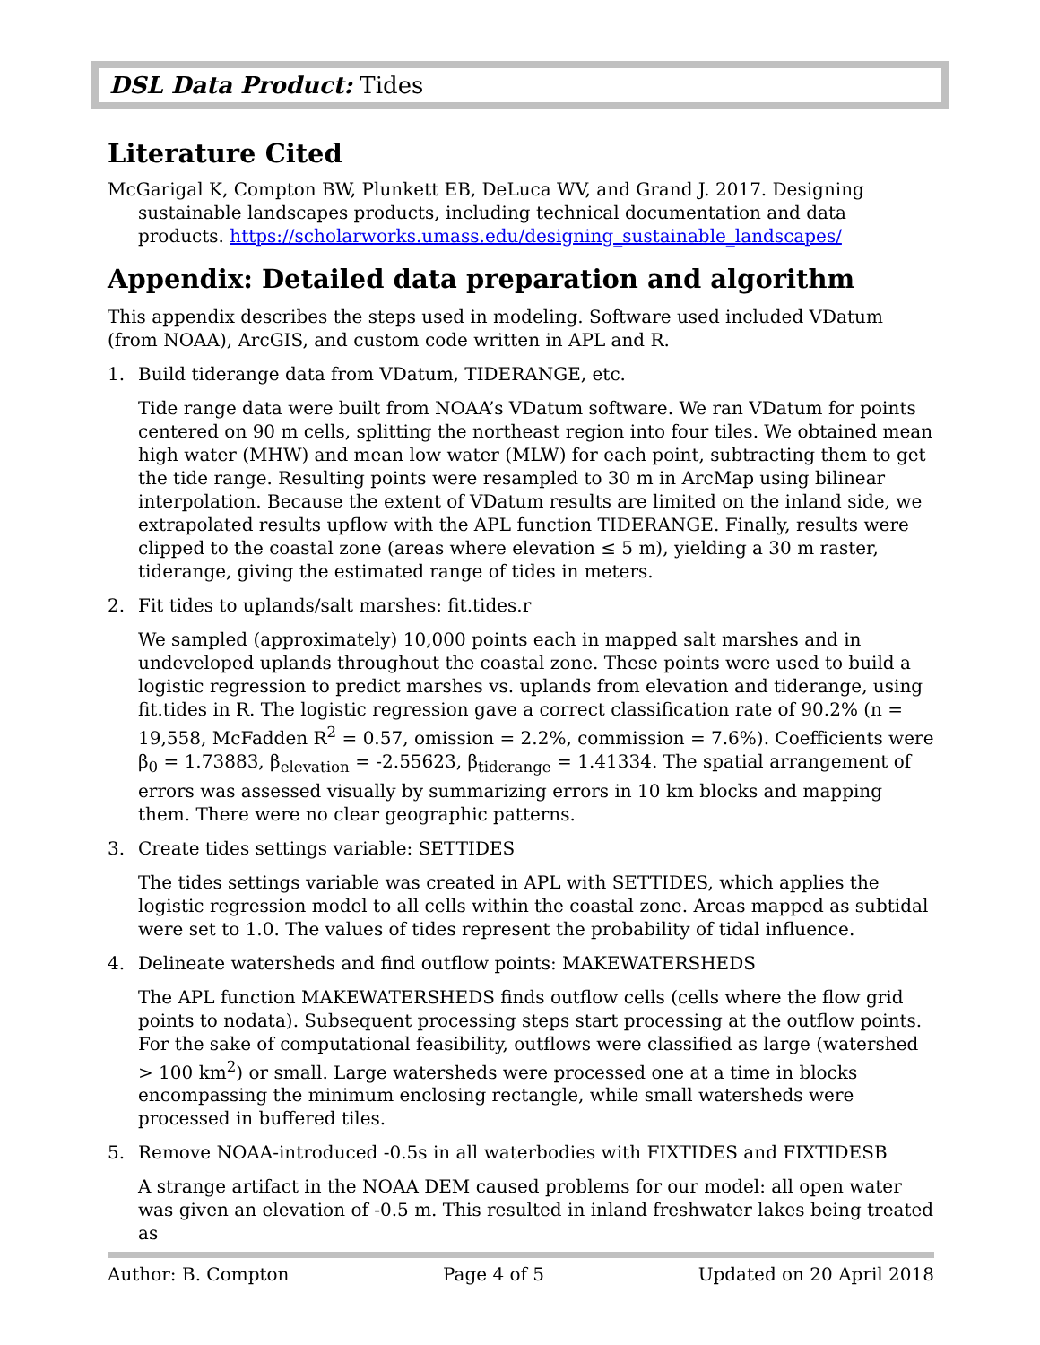DSL Data Product: Tides
Literature Cited
McGarigal K, Compton BW, Plunkett EB, DeLuca WV, and Grand J. 2017. Designing sustainable landscapes products, including technical documentation and data products. https://scholarworks.umass.edu/designing_sustainable_landscapes/
Appendix: Detailed data preparation and algorithm
This appendix describes the steps used in modeling. Software used included VDatum (from NOAA), ArcGIS, and custom code written in APL and R.
1. Build tiderange data from VDatum, TIDERANGE, etc.
Tide range data were built from NOAA’s VDatum software. We ran VDatum for points centered on 90 m cells, splitting the northeast region into four tiles. We obtained mean high water (MHW) and mean low water (MLW) for each point, subtracting them to get the tide range. Resulting points were resampled to 30 m in ArcMap using bilinear interpolation. Because the extent of VDatum results are limited on the inland side, we extrapolated results upflow with the APL function TIDERANGE. Finally, results were clipped to the coastal zone (areas where elevation ≤ 5 m), yielding a 30 m raster, tiderange, giving the estimated range of tides in meters.
2. Fit tides to uplands/salt marshes: fit.tides.r
We sampled (approximately) 10,000 points each in mapped salt marshes and in undeveloped uplands throughout the coastal zone. These points were used to build a logistic regression to predict marshes vs. uplands from elevation and tiderange, using fit.tides in R. The logistic regression gave a correct classification rate of 90.2% (n = 19,558, McFadden R<sup>2</sup> = 0.57, omission = 2.2%, commission = 7.6%). Coefficients were β<sub>0</sub> = 1.73883, β<sub>elevation</sub> = -2.55623, β<sub>tiderange</sub> = 1.41334. The spatial arrangement of errors was assessed visually by summarizing errors in 10 km blocks and mapping them. There were no clear geographic patterns.
3. Create tides settings variable: SETTIDES
The tides settings variable was created in APL with SETTIDES, which applies the logistic regression model to all cells within the coastal zone. Areas mapped as subtidal were set to 1.0. The values of tides represent the probability of tidal influence.
4. Delineate watersheds and find outflow points: MAKEWATERSHEDS
The APL function MAKEWATERSHEDS finds outflow cells (cells where the flow grid points to nodata). Subsequent processing steps start processing at the outflow points. For the sake of computational feasibility, outflows were classified as large (watershed > 100 km<sup>2</sup>) or small. Large watersheds were processed one at a time in blocks encompassing the minimum enclosing rectangle, while small watersheds were processed in buffered tiles.
5. Remove NOAA-introduced -0.5s in all waterbodies with FIXTIDES and FIXTIDESB
A strange artifact in the NOAA DEM caused problems for our model: all open water was given an elevation of -0.5 m. This resulted in inland freshwater lakes being treated as
Author: B. Compton Page 4 of 5 Updated on 20 April 2018